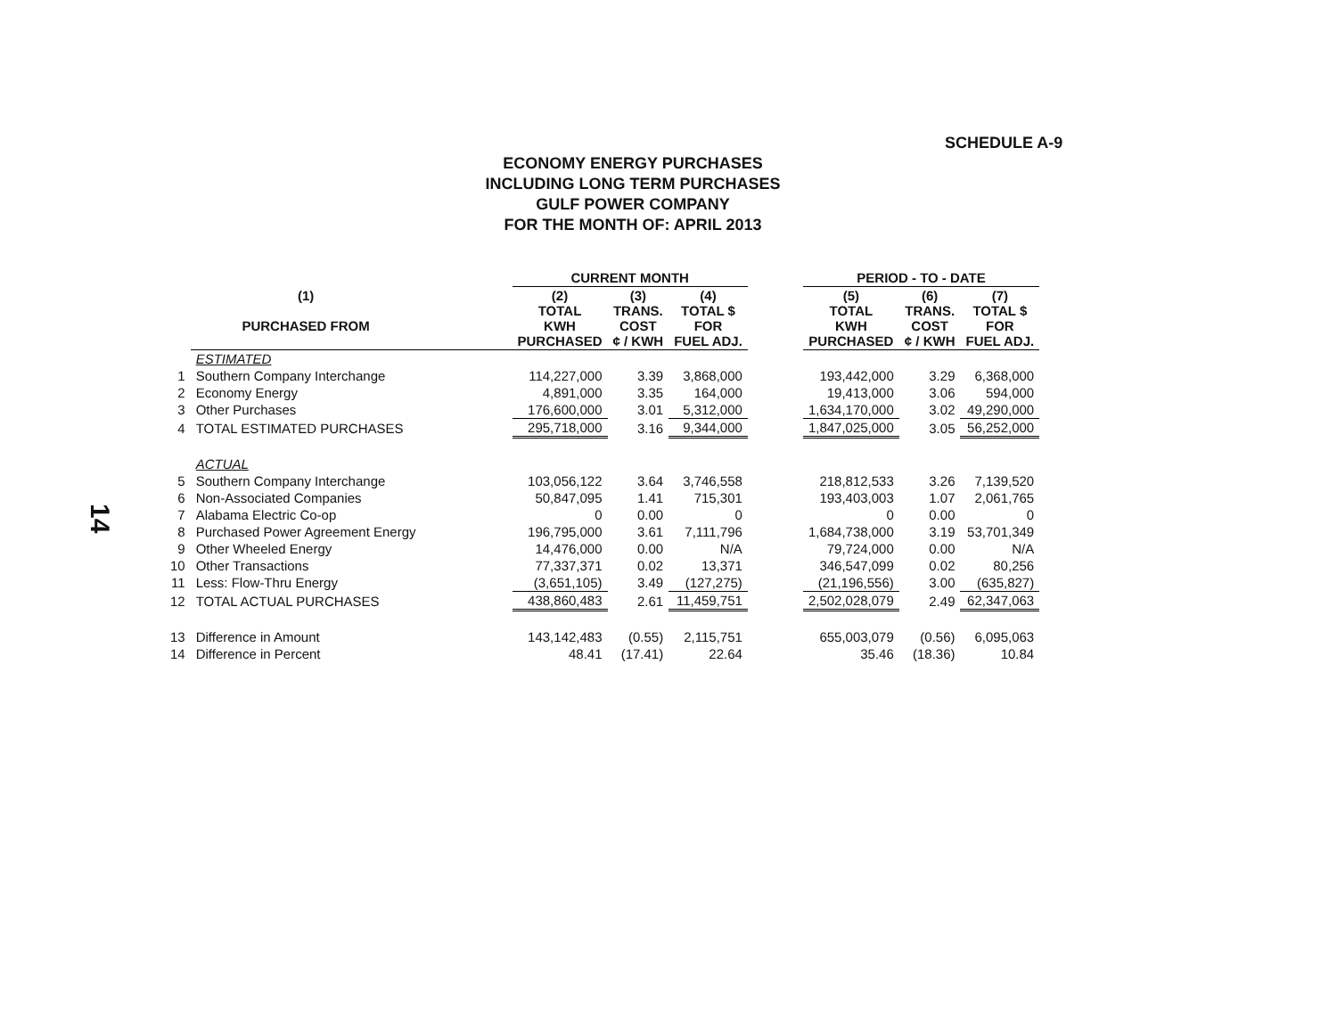SCHEDULE A-9
ECONOMY ENERGY PURCHASES
INCLUDING LONG TERM PURCHASES
GULF POWER COMPANY
FOR THE MONTH OF: APRIL 2013
14
| | | | CURRENT MONTH | | | | PERIOD - TO - DATE | | |
| --- | --- | --- | --- | --- | --- | --- | --- | --- | --- |
| | (1) PURCHASED FROM | | (2) TOTAL KWH PURCHASED | (3) TRANS. COST ¢ / KWH | (4) TOTAL $ FOR FUEL ADJ. | | (5) TOTAL KWH PURCHASED | (6) TRANS. COST ¢ / KWH | (7) TOTAL $ FOR FUEL ADJ. |
| | ESTIMATED | | | | | | | | |
| 1 | Southern Company Interchange | | 114,227,000 | 3.39 | 3,868,000 | | 193,442,000 | 3.29 | 6,368,000 |
| 2 | Economy Energy | | 4,891,000 | 3.35 | 164,000 | | 19,413,000 | 3.06 | 594,000 |
| 3 | Other Purchases | | 176,600,000 | 3.01 | 5,312,000 | | 1,634,170,000 | 3.02 | 49,290,000 |
| 4 | TOTAL ESTIMATED PURCHASES | | 295,718,000 | 3.16 | 9,344,000 | | 1,847,025,000 | 3.05 | 56,252,000 |
| | ACTUAL | | | | | | | | |
| 5 | Southern Company Interchange | | 103,056,122 | 3.64 | 3,746,558 | | 218,812,533 | 3.26 | 7,139,520 |
| 6 | Non-Associated Companies | | 50,847,095 | 1.41 | 715,301 | | 193,403,003 | 1.07 | 2,061,765 |
| 7 | Alabama Electric Co-op | | 0 | 0.00 | 0 | | 0 | 0.00 | 0 |
| 8 | Purchased Power Agreement Energy | | 196,795,000 | 3.61 | 7,111,796 | | 1,684,738,000 | 3.19 | 53,701,349 |
| 9 | Other Wheeled Energy | | 14,476,000 | 0.00 | N/A | | 79,724,000 | 0.00 | N/A |
| 10 | Other Transactions | | 77,337,371 | 0.02 | 13,371 | | 346,547,099 | 0.02 | 80,256 |
| 11 | Less: Flow-Thru Energy | | (3,651,105) | 3.49 | (127,275) | | (21,196,556) | 3.00 | (635,827) |
| 12 | TOTAL ACTUAL PURCHASES | | 438,860,483 | 2.61 | 11,459,751 | | 2,502,028,079 | 2.49 | 62,347,063 |
| 13 | Difference in Amount | | 143,142,483 | (0.55) | 2,115,751 | | 655,003,079 | (0.56) | 6,095,063 |
| 14 | Difference in Percent | | 48.41 | (17.41) | 22.64 | | 35.46 | (18.36) | 10.84 |